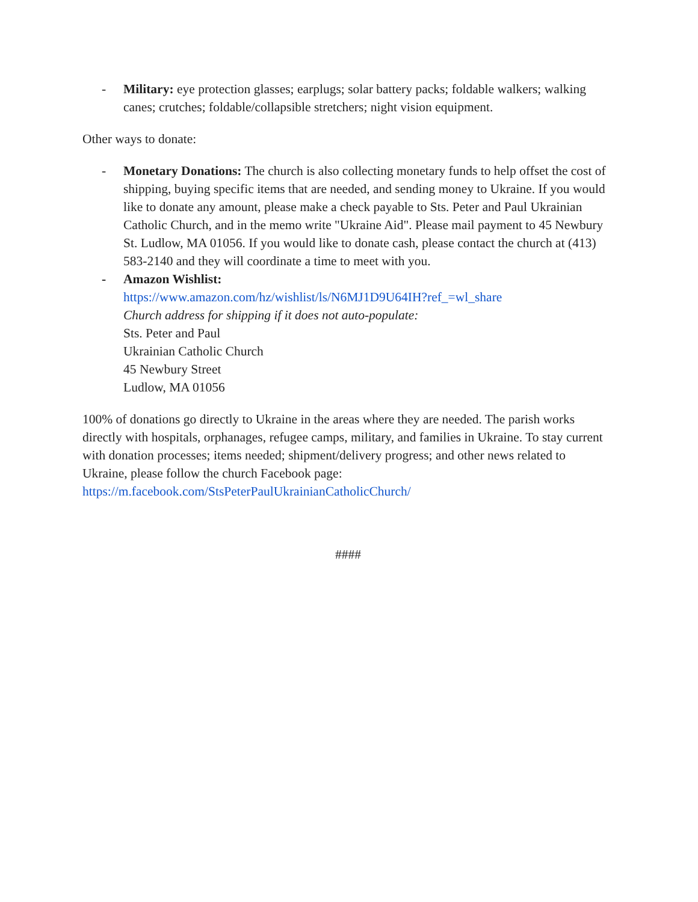- Military: eye protection glasses; earplugs; solar battery packs; foldable walkers; walking canes; crutches; foldable/collapsible stretchers; night vision equipment.
Other ways to donate:
- Monetary Donations: The church is also collecting monetary funds to help offset the cost of shipping, buying specific items that are needed, and sending money to Ukraine. If you would like to donate any amount, please make a check payable to Sts. Peter and Paul Ukrainian Catholic Church, and in the memo write "Ukraine Aid". Please mail payment to 45 Newbury St. Ludlow, MA 01056. If you would like to donate cash, please contact the church at (413) 583-2140 and they will coordinate a time to meet with you.
- Amazon Wishlist:
https://www.amazon.com/hz/wishlist/ls/N6MJ1D9U64IH?ref_=wl_share
Church address for shipping if it does not auto-populate:
Sts. Peter and Paul
Ukrainian Catholic Church
45 Newbury Street
Ludlow, MA 01056
100% of donations go directly to Ukraine in the areas where they are needed. The parish works directly with hospitals, orphanages, refugee camps, military, and families in Ukraine. To stay current with donation processes; items needed; shipment/delivery progress; and other news related to Ukraine, please follow the church Facebook page: https://m.facebook.com/StsPeterPaulUkrainianCatholicChurch/
####